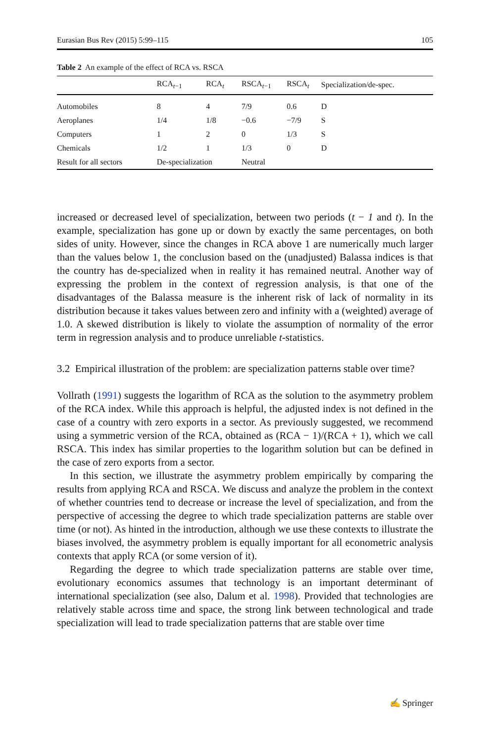Eurasian Bus Rev (2015) 5:99–115 105
Table 2 An example of the effect of RCA vs. RSCA
| | RCA<sub>t−1</sub> | RCA<sub>t</sub> | RSCA<sub>t−1</sub> | RSCA<sub>t</sub> | Specialization/de-spec. |
| --- | --- | --- | --- | --- | --- |
| Automobiles | 8 | 4 | 7/9 | 0.6 | D |
| Aeroplanes | 1/4 | 1/8 | −0.6 | −7/9 | S |
| Computers | 1 | 2 | 0 | 1/3 | S |
| Chemicals | 1/2 | 1 | 1/3 | 0 | D |
| Result for all sectors | De-specialization | | Neutral | | |
increased or decreased level of specialization, between two periods (t − 1 and t). In the example, specialization has gone up or down by exactly the same percentages, on both sides of unity. However, since the changes in RCA above 1 are numerically much larger than the values below 1, the conclusion based on the (unadjusted) Balassa indices is that the country has de-specialized when in reality it has remained neutral. Another way of expressing the problem in the context of regression analysis, is that one of the disadvantages of the Balassa measure is the inherent risk of lack of normality in its distribution because it takes values between zero and infinity with a (weighted) average of 1.0. A skewed distribution is likely to violate the assumption of normality of the error term in regression analysis and to produce unreliable t-statistics.
3.2 Empirical illustration of the problem: are specialization patterns stable over time?
Vollrath (1991) suggests the logarithm of RCA as the solution to the asymmetry problem of the RCA index. While this approach is helpful, the adjusted index is not defined in the case of a country with zero exports in a sector. As previously suggested, we recommend using a symmetric version of the RCA, obtained as (RCA − 1)/(RCA + 1), which we call RSCA. This index has similar properties to the logarithm solution but can be defined in the case of zero exports from a sector.
In this section, we illustrate the asymmetry problem empirically by comparing the results from applying RCA and RSCA. We discuss and analyze the problem in the context of whether countries tend to decrease or increase the level of specialization, and from the perspective of accessing the degree to which trade specialization patterns are stable over time (or not). As hinted in the introduction, although we use these contexts to illustrate the biases involved, the asymmetry problem is equally important for all econometric analysis contexts that apply RCA (or some version of it).
Regarding the degree to which trade specialization patterns are stable over time, evolutionary economics assumes that technology is an important determinant of international specialization (see also, Dalum et al. 1998). Provided that technologies are relatively stable across time and space, the strong link between technological and trade specialization will lead to trade specialization patterns that are stable over time
✍ Springer